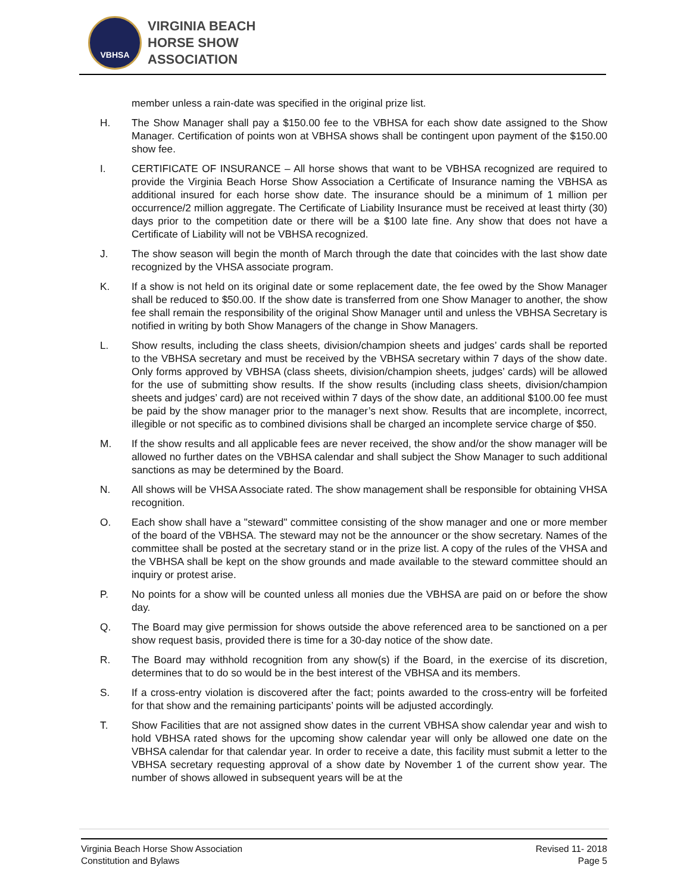VBHSA
VIRGINIA BEACH
HORSE SHOW
ASSOCIATION
member unless a rain-date was specified in the original prize list.
H. The Show Manager shall pay a $150.00 fee to the VBHSA for each show date assigned to the Show Manager. Certification of points won at VBHSA shows shall be contingent upon payment of the $150.00 show fee.
I. CERTIFICATE OF INSURANCE – All horse shows that want to be VBHSA recognized are required to provide the Virginia Beach Horse Show Association a Certificate of Insurance naming the VBHSA as additional insured for each horse show date. The insurance should be a minimum of 1 million per occurrence/2 million aggregate. The Certificate of Liability Insurance must be received at least thirty (30) days prior to the competition date or there will be a $100 late fine. Any show that does not have a Certificate of Liability will not be VBHSA recognized.
J. The show season will begin the month of March through the date that coincides with the last show date recognized by the VHSA associate program.
K. If a show is not held on its original date or some replacement date, the fee owed by the Show Manager shall be reduced to $50.00. If the show date is transferred from one Show Manager to another, the show fee shall remain the responsibility of the original Show Manager until and unless the VBHSA Secretary is notified in writing by both Show Managers of the change in Show Managers.
L. Show results, including the class sheets, division/champion sheets and judges’ cards shall be reported to the VBHSA secretary and must be received by the VBHSA secretary within 7 days of the show date. Only forms approved by VBHSA (class sheets, division/champion sheets, judges’ cards) will be allowed for the use of submitting show results. If the show results (including class sheets, division/champion sheets and judges’ card) are not received within 7 days of the show date, an additional $100.00 fee must be paid by the show manager prior to the manager’s next show. Results that are incomplete, incorrect, illegible or not specific as to combined divisions shall be charged an incomplete service charge of $50.
M. If the show results and all applicable fees are never received, the show and/or the show manager will be allowed no further dates on the VBHSA calendar and shall subject the Show Manager to such additional sanctions as may be determined by the Board.
N. All shows will be VHSA Associate rated. The show management shall be responsible for obtaining VHSA recognition.
O. Each show shall have a "steward" committee consisting of the show manager and one or more member of the board of the VBHSA. The steward may not be the announcer or the show secretary. Names of the committee shall be posted at the secretary stand or in the prize list. A copy of the rules of the VHSA and the VBHSA shall be kept on the show grounds and made available to the steward committee should an inquiry or protest arise.
P. No points for a show will be counted unless all monies due the VBHSA are paid on or before the show day.
Q. The Board may give permission for shows outside the above referenced area to be sanctioned on a per show request basis, provided there is time for a 30-day notice of the show date.
R. The Board may withhold recognition from any show(s) if the Board, in the exercise of its discretion, determines that to do so would be in the best interest of the VBHSA and its members.
S. If a cross-entry violation is discovered after the fact; points awarded to the cross-entry will be forfeited for that show and the remaining participants’ points will be adjusted accordingly.
T. Show Facilities that are not assigned show dates in the current VBHSA show calendar year and wish to hold VBHSA rated shows for the upcoming show calendar year will only be allowed one date on the VBHSA calendar for that calendar year. In order to receive a date, this facility must submit a letter to the VBHSA secretary requesting approval of a show date by November 1 of the current show year. The number of shows allowed in subsequent years will be at the
Virginia Beach Horse Show Association
Constitution and Bylaws
Revised 11- 2018
Page 5